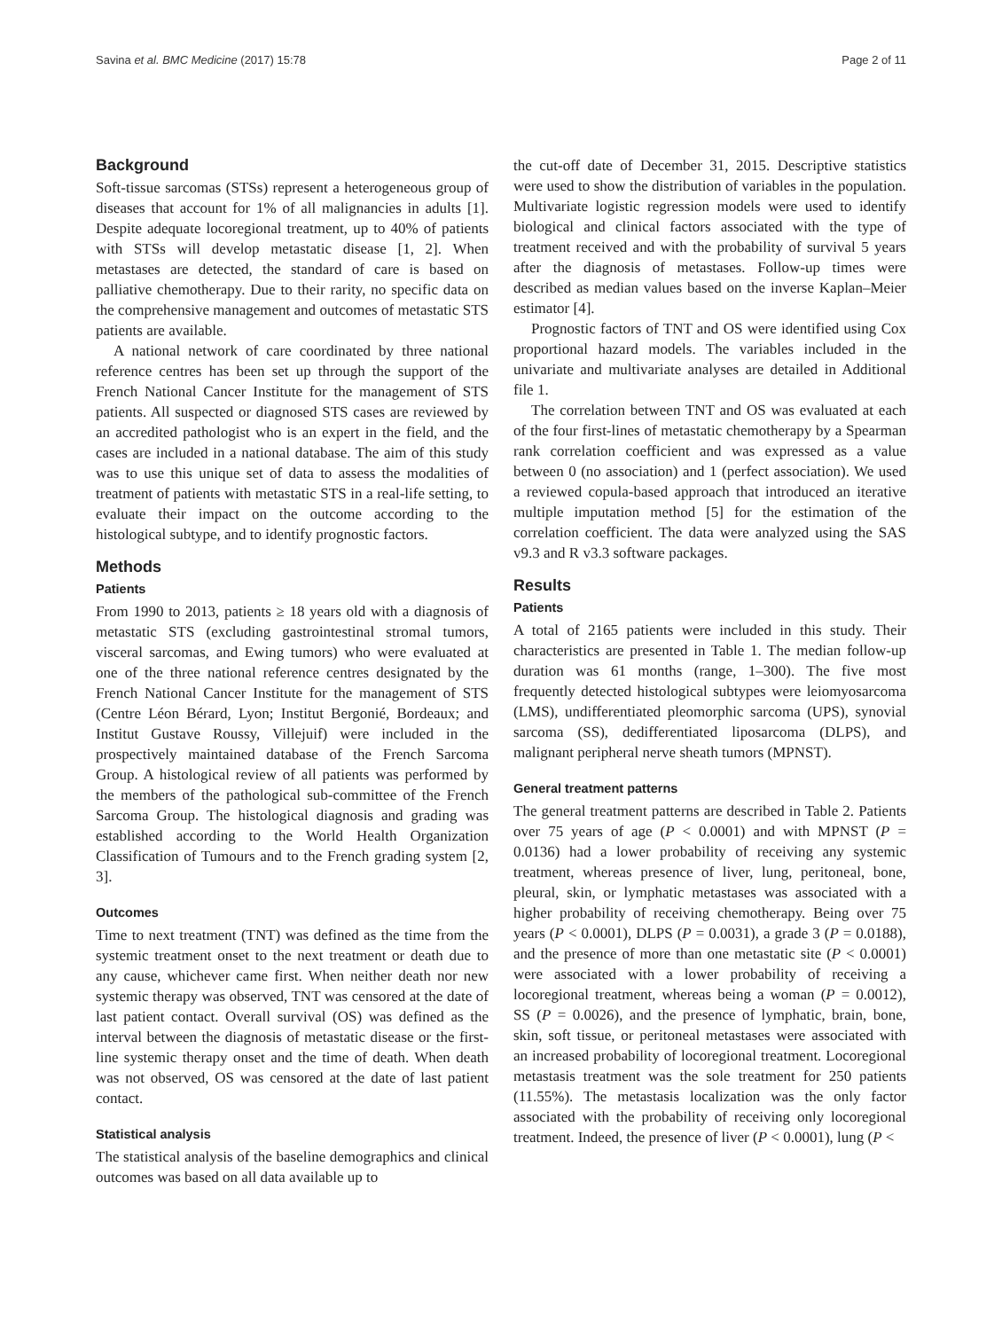Savina et al. BMC Medicine (2017) 15:78 Page 2 of 11
Background
Soft-tissue sarcomas (STSs) represent a heterogeneous group of diseases that account for 1% of all malignancies in adults [1]. Despite adequate locoregional treatment, up to 40% of patients with STSs will develop metastatic disease [1, 2]. When metastases are detected, the standard of care is based on palliative chemotherapy. Due to their rarity, no specific data on the comprehensive management and outcomes of metastatic STS patients are available.
A national network of care coordinated by three national reference centres has been set up through the support of the French National Cancer Institute for the management of STS patients. All suspected or diagnosed STS cases are reviewed by an accredited pathologist who is an expert in the field, and the cases are included in a national database. The aim of this study was to use this unique set of data to assess the modalities of treatment of patients with metastatic STS in a real-life setting, to evaluate their impact on the outcome according to the histological subtype, and to identify prognostic factors.
Methods
Patients
From 1990 to 2013, patients ≥ 18 years old with a diagnosis of metastatic STS (excluding gastrointestinal stromal tumors, visceral sarcomas, and Ewing tumors) who were evaluated at one of the three national reference centres designated by the French National Cancer Institute for the management of STS (Centre Léon Bérard, Lyon; Institut Bergonié, Bordeaux; and Institut Gustave Roussy, Villejuif) were included in the prospectively maintained database of the French Sarcoma Group. A histological review of all patients was performed by the members of the pathological sub-committee of the French Sarcoma Group. The histological diagnosis and grading was established according to the World Health Organization Classification of Tumours and to the French grading system [2, 3].
Outcomes
Time to next treatment (TNT) was defined as the time from the systemic treatment onset to the next treatment or death due to any cause, whichever came first. When neither death nor new systemic therapy was observed, TNT was censored at the date of last patient contact. Overall survival (OS) was defined as the interval between the diagnosis of metastatic disease or the first-line systemic therapy onset and the time of death. When death was not observed, OS was censored at the date of last patient contact.
Statistical analysis
The statistical analysis of the baseline demographics and clinical outcomes was based on all data available up to
the cut-off date of December 31, 2015. Descriptive statistics were used to show the distribution of variables in the population. Multivariate logistic regression models were used to identify biological and clinical factors associated with the type of treatment received and with the probability of survival 5 years after the diagnosis of metastases. Follow-up times were described as median values based on the inverse Kaplan–Meier estimator [4].
Prognostic factors of TNT and OS were identified using Cox proportional hazard models. The variables included in the univariate and multivariate analyses are detailed in Additional file 1.
The correlation between TNT and OS was evaluated at each of the four first-lines of metastatic chemotherapy by a Spearman rank correlation coefficient and was expressed as a value between 0 (no association) and 1 (perfect association). We used a reviewed copula-based approach that introduced an iterative multiple imputation method [5] for the estimation of the correlation coefficient. The data were analyzed using the SAS v9.3 and R v3.3 software packages.
Results
Patients
A total of 2165 patients were included in this study. Their characteristics are presented in Table 1. The median follow-up duration was 61 months (range, 1–300). The five most frequently detected histological subtypes were leiomyosarcoma (LMS), undifferentiated pleomorphic sarcoma (UPS), synovial sarcoma (SS), dedifferentiated liposarcoma (DLPS), and malignant peripheral nerve sheath tumors (MPNST).
General treatment patterns
The general treatment patterns are described in Table 2. Patients over 75 years of age (P < 0.0001) and with MPNST (P = 0.0136) had a lower probability of receiving any systemic treatment, whereas presence of liver, lung, peritoneal, bone, pleural, skin, or lymphatic metastases was associated with a higher probability of receiving chemotherapy. Being over 75 years (P < 0.0001), DLPS (P = 0.0031), a grade 3 (P = 0.0188), and the presence of more than one metastatic site (P < 0.0001) were associated with a lower probability of receiving a locoregional treatment, whereas being a woman (P = 0.0012), SS (P = 0.0026), and the presence of lymphatic, brain, bone, skin, soft tissue, or peritoneal metastases were associated with an increased probability of locoregional treatment. Locoregional metastasis treatment was the sole treatment for 250 patients (11.55%). The metastasis localization was the only factor associated with the probability of receiving only locoregional treatment. Indeed, the presence of liver (P < 0.0001), lung (P <